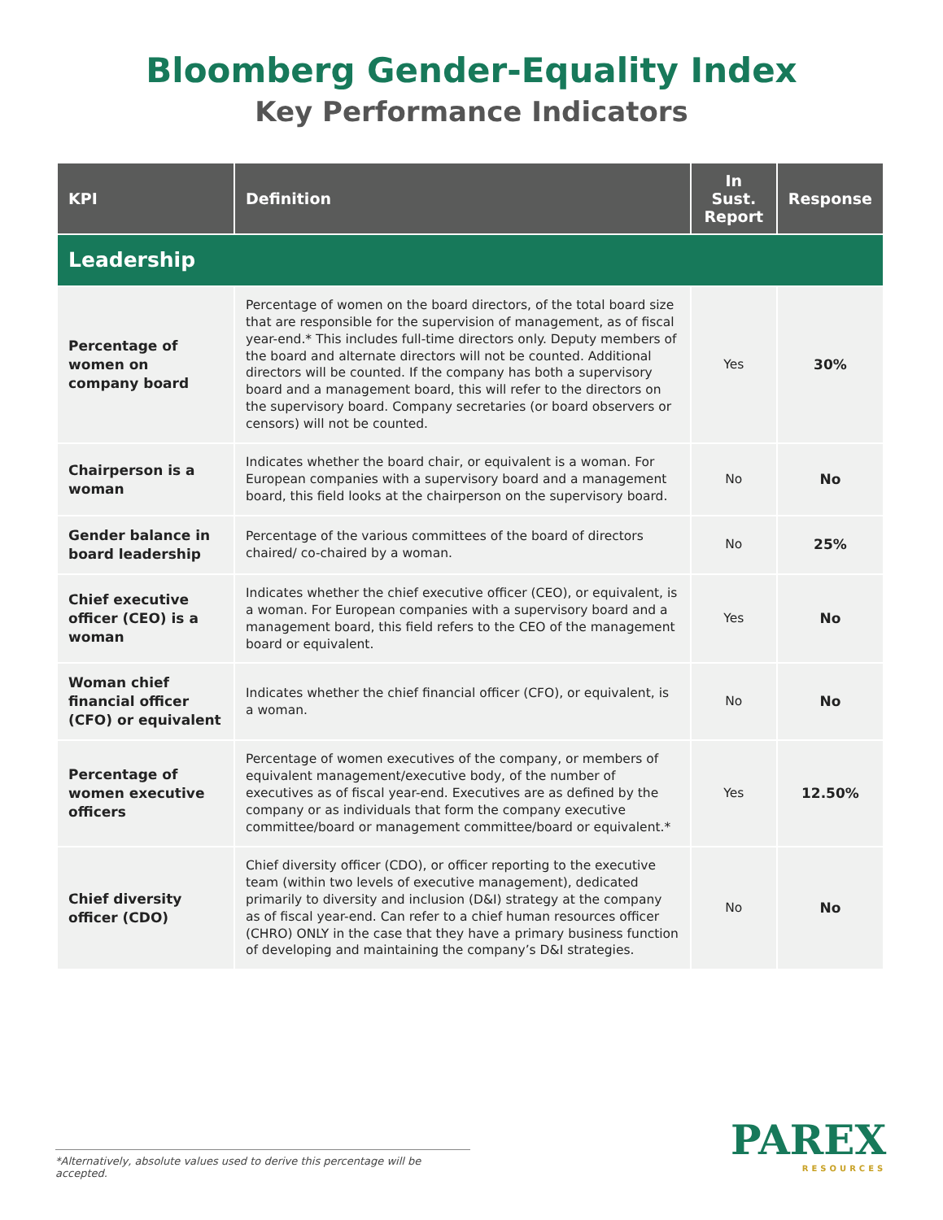Bloomberg Gender-Equality Index
Key Performance Indicators
| KPI | Definition | In Sust. Report | Response |
| --- | --- | --- | --- |
| Leadership | | | |
| Percentage of women on company board | Percentage of women on the board directors, of the total board size that are responsible for the supervision of management, as of fiscal year-end.* This includes full-time directors only. Deputy members of the board and alternate directors will not be counted. Additional directors will be counted. If the company has both a supervisory board and a management board, this will refer to the directors on the supervisory board. Company secretaries (or board observers or censors) will not be counted. | Yes | 30% |
| Chairperson is a woman | Indicates whether the board chair, or equivalent is a woman. For European companies with a supervisory board and a management board, this field looks at the chairperson on the supervisory board. | No | No |
| Gender balance in board leadership | Percentage of the various committees of the board of directors chaired/ co-chaired by a woman. | No | 25% |
| Chief executive officer (CEO) is a woman | Indicates whether the chief executive officer (CEO), or equivalent, is a woman. For European companies with a supervisory board and a management board, this field refers to the CEO of the management board or equivalent. | Yes | No |
| Woman chief financial officer (CFO) or equivalent | Indicates whether the chief financial officer (CFO), or equivalent, is a woman. | No | No |
| Percentage of women executive officers | Percentage of women executives of the company, or members of equivalent management/executive body, of the number of executives as of fiscal year-end. Executives are as defined by the company or as individuals that form the company executive committee/board or management committee/board or equivalent.* | Yes | 12.50% |
| Chief diversity officer (CDO) | Chief diversity officer (CDO), or officer reporting to the executive team (within two levels of executive management), dedicated primarily to diversity and inclusion (D&I) strategy at the company as of fiscal year-end. Can refer to a chief human resources officer (CHRO) ONLY in the case that they have a primary business function of developing and maintaining the company’s D&I strategies. | No | No |
*Alternatively, absolute values used to derive this percentage will be accepted.
PAREX
RESOURCES